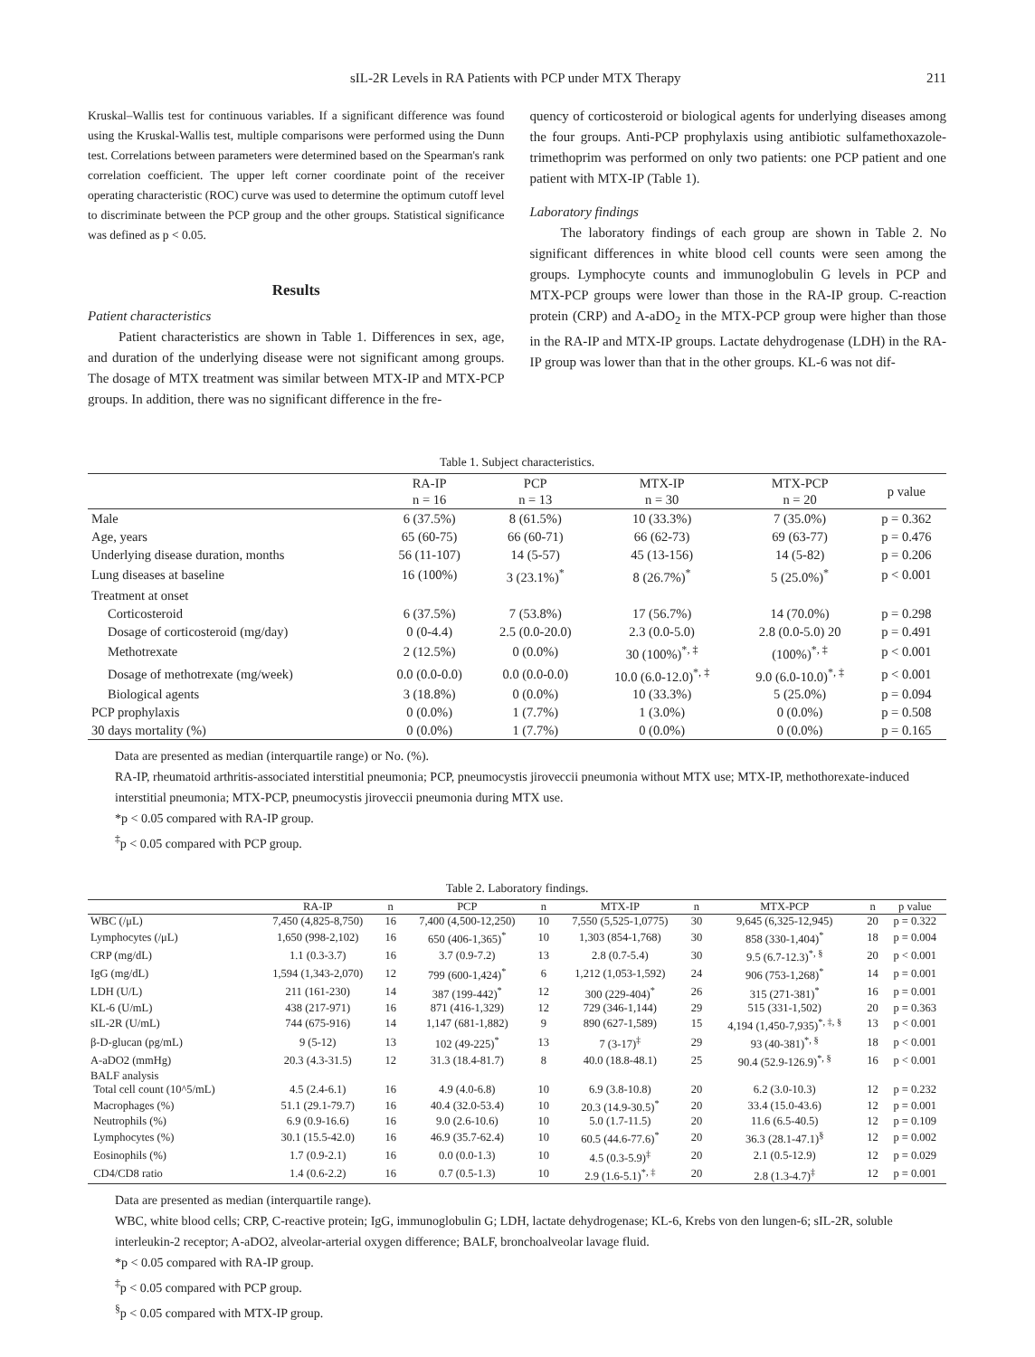sIL-2R Levels in RA Patients with PCP under MTX Therapy 211
Kruskal–Wallis test for continuous variables. If a significant difference was found using the Kruskal-Wallis test, multiple comparisons were performed using the Dunn test. Correlations between parameters were determined based on the Spearman's rank correlation coefficient. The upper left corner coordinate point of the receiver operating characteristic (ROC) curve was used to determine the optimum cutoff level to discriminate between the PCP group and the other groups. Statistical significance was defined as p < 0.05.
Results
Patient characteristics
Patient characteristics are shown in Table 1. Differences in sex, age, and duration of the underlying disease were not significant among groups. The dosage of MTX treatment was similar between MTX-IP and MTX-PCP groups. In addition, there was no significant difference in the fre-
quency of corticosteroid or biological agents for underlying diseases among the four groups. Anti-PCP prophylaxis using antibiotic sulfamethoxazole-trimethoprim was performed on only two patients: one PCP patient and one patient with MTX-IP (Table 1).
Laboratory findings
The laboratory findings of each group are shown in Table 2. No significant differences in white blood cell counts were seen among the groups. Lymphocyte counts and immunoglobulin G levels in PCP and MTX-PCP groups were lower than those in the RA-IP group. C-reaction protein (CRP) and A-aDO<sub>2</sub> in the MTX-PCP group were higher than those in the RA-IP and MTX-IP groups. Lactate dehydrogenase (LDH) in the RA-IP group was lower than that in the other groups. KL-6 was not dif-
Table 1. Subject characteristics.
| | RA-IP n = 16 | PCP n = 13 | MTX-IP n = 30 | MTX-PCP n = 20 | p value |
| --- | --- | --- | --- | --- | --- |
| Male | 6 (37.5%) | 8 (61.5%) | 10 (33.3%) | 7 (35.0%) | p = 0.362 |
| Age, years | 65 (60-75) | 66 (60-71) | 66 (62-73) | 69 (63-77) | p = 0.476 |
| Underlying disease duration, months | 56 (11-107) | 14 (5-57) | 45 (13-156) | 14 (5-82) | p = 0.206 |
| Lung diseases at baseline | 16 (100%) | 3 (23.1%)<sup>*</sup> | 8 (26.7%)<sup>*</sup> | 5 (25.0%)<sup>*</sup> | p < 0.001 |
| Treatment at onset | | | | | |
| Corticosteroid | 6 (37.5%) | 7 (53.8%) | 17 (56.7%) | 14 (70.0%) | p = 0.298 |
| Dosage of corticosteroid (mg/day) | 0 (0-4.4) | 2.5 (0.0-20.0) | 2.3 (0.0-5.0) | 2.8 (0.0-5.0) 20 | p = 0.491 |
| Methotrexate | 2 (12.5%) | 0 (0.0%) | 30 (100%)<sup>*, ‡</sup> | (100%)<sup>*, ‡</sup> | p < 0.001 |
| Dosage of methotrexate (mg/week) | 0.0 (0.0-0.0) | 0.0 (0.0-0.0) | 10.0 (6.0-12.0)<sup>*, ‡</sup> | 9.0 (6.0-10.0)<sup>*, ‡</sup> | p < 0.001 |
| Biological agents | 3 (18.8%) | 0 (0.0%) | 10 (33.3%) | 5 (25.0%) | p = 0.094 |
| PCP prophylaxis | 0 (0.0%) | 1 (7.7%) | 1 (3.0%) | 0 (0.0%) | p = 0.508 |
| 30 days mortality (%) | 0 (0.0%) | 1 (7.7%) | 0 (0.0%) | 0 (0.0%) | p = 0.165 |
Data are presented as median (interquartile range) or No. (%).
RA-IP, rheumatoid arthritis-associated interstitial pneumonia; PCP, pneumocystis jiroveccii pneumonia without MTX use; MTX-IP, methothorexate-induced interstitial pneumonia; MTX-PCP, pneumocystis jiroveccii pneumonia during MTX use.
*p < 0.05 compared with RA-IP group.
<sup>‡</sup> p < 0.05 compared with PCP group.
Table 2. Laboratory findings.
| | RA-IP | n | PCP | n | MTX-IP | n | MTX-PCP | n | p value |
| --- | --- | --- | --- | --- | --- | --- | --- | --- | --- |
| WBC (/μL) | 7,450 (4,825-8,750) | 16 | 7,400 (4,500-12,250) | 10 | 7,550 (5,525-1,0775) | 30 | 9,645 (6,325-12,945) | 20 | p = 0.322 |
| Lymphocytes (/μL) | 1,650 (998-2,102) | 16 | 650 (406-1,365)<sup>*</sup> | 10 | 1,303 (854-1,768) | 30 | 858 (330-1,404)<sup>*</sup> | 18 | p = 0.004 |
| CRP (mg/dL) | 1.1 (0.3-3.7) | 16 | 3.7 (0.9-7.2) | 13 | 2.8 (0.7-5.4) | 30 | 9.5 (6.7-12.3)<sup>*, §</sup> | 20 | p < 0.001 |
| IgG (mg/dL) | 1,594 (1,343-2,070) | 12 | 799 (600-1,424)<sup>*</sup> | 6 | 1,212 (1,053-1,592) | 24 | 906 (753-1,268)<sup>*</sup> | 14 | p = 0.001 |
| LDH (U/L) | 211 (161-230) | 14 | 387 (199-442)<sup>*</sup> | 12 | 300 (229-404)<sup>*</sup> | 26 | 315 (271-381)<sup>*</sup> | 16 | p = 0.001 |
| KL-6 (U/mL) | 438 (217-971) | 16 | 871 (416-1,329) | 12 | 729 (346-1,144) | 29 | 515 (331-1,502) | 20 | p = 0.363 |
| sIL-2R (U/mL) | 744 (675-916) | 14 | 1,147 (681-1,882) | 9 | 890 (627-1,589) | 15 | 4,194 (1,450-7,935)<sup>*, ‡, §</sup> | 13 | p < 0.001 |
| β-D-glucan (pg/mL) | 9 (5-12) | 13 | 102 (49-225)<sup>*</sup> | 13 | 7 (3-17)<sup>‡</sup> | 29 | 93 (40-381)<sup>*, §</sup> | 18 | p < 0.001 |
| A-aDO2 (mmHg) | 20.3 (4.3-31.5) | 12 | 31.3 (18.4-81.7) | 8 | 40.0 (18.8-48.1) | 25 | 90.4 (52.9-126.9)<sup>*, §</sup> | 16 | p < 0.001 |
| BALF analysis | | | | | | | | | |
| Total cell count (10^5/mL) | 4.5 (2.4-6.1) | 16 | 4.9 (4.0-6.8) | 10 | 6.9 (3.8-10.8) | 20 | 6.2 (3.0-10.3) | 12 | p = 0.232 |
| Macrophages (%) | 51.1 (29.1-79.7) | 16 | 40.4 (32.0-53.4) | 10 | 20.3 (14.9-30.5)<sup>*</sup> | 20 | 33.4 (15.0-43.6) | 12 | p = 0.001 |
| Neutrophils (%) | 6.9 (0.9-16.6) | 16 | 9.0 (2.6-10.6) | 10 | 5.0 (1.7-11.5) | 20 | 11.6 (6.5-40.5) | 12 | p = 0.109 |
| Lymphocytes (%) | 30.1 (15.5-42.0) | 16 | 46.9 (35.7-62.4) | 10 | 60.5 (44.6-77.6)<sup>*</sup> | 20 | 36.3 (28.1-47.1)<sup>§</sup> | 12 | p = 0.002 |
| Eosinophils (%) | 1.7 (0.9-2.1) | 16 | 0.0 (0.0-1.3) | 10 | 4.5 (0.3-5.9)<sup>‡</sup> | 20 | 2.1 (0.5-12.9) | 12 | p = 0.029 |
| CD4/CD8 ratio | 1.4 (0.6-2.2) | 16 | 0.7 (0.5-1.3) | 10 | 2.9 (1.6-5.1)<sup>*, ‡</sup> | 20 | 2.8 (1.3-4.7)<sup>‡</sup> | 12 | p = 0.001 |
Data are presented as median (interquartile range).
WBC, white blood cells; CRP, C-reactive protein; IgG, immunoglobulin G; LDH, lactate dehydrogenase; KL-6, Krebs von den lungen-6; sIL-2R, soluble interleukin-2 receptor; A-aDO2, alveolar-arterial oxygen difference; BALF, bronchoalveolar lavage fluid.
*p < 0.05 compared with RA-IP group.
<sup>‡</sup> p < 0.05 compared with PCP group.
<sup>§</sup> p < 0.05 compared with MTX-IP group.